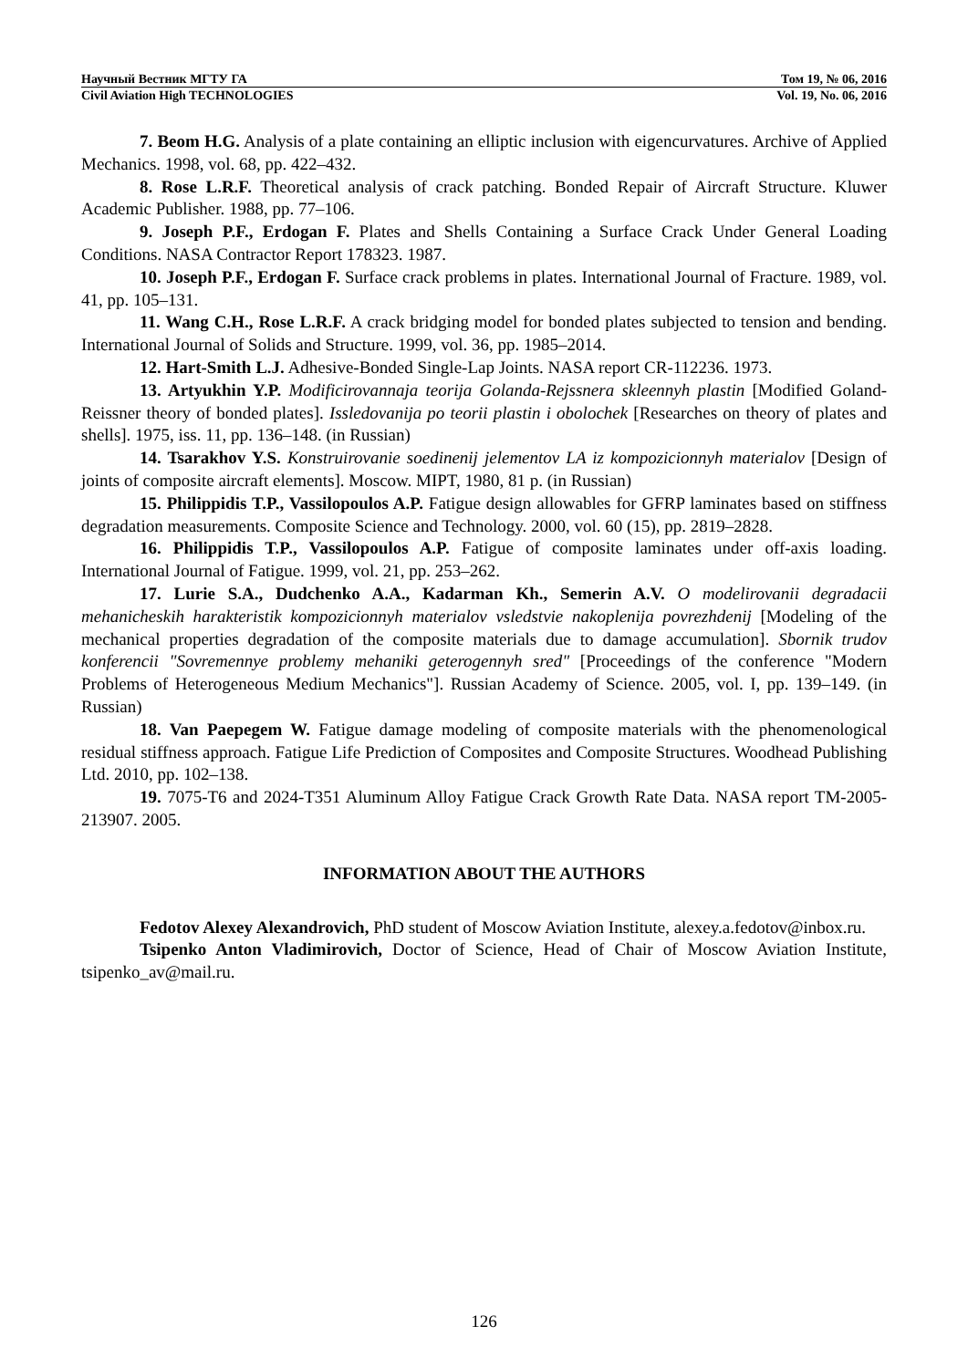Научный Вестник МГТУ ГА Том 19, № 06, 2016
Civil Aviation High TECHNOLOGIES Vol. 19, No. 06, 2016
7. Beom H.G. Analysis of a plate containing an elliptic inclusion with eigencurvatures. Archive of Applied Mechanics. 1998, vol. 68, pp. 422–432.
8. Rose L.R.F. Theoretical analysis of crack patching. Bonded Repair of Aircraft Structure. Kluwer Academic Publisher. 1988, pp. 77–106.
9. Joseph P.F., Erdogan F. Plates and Shells Containing a Surface Crack Under General Loading Conditions. NASA Contractor Report 178323. 1987.
10. Joseph P.F., Erdogan F. Surface crack problems in plates. International Journal of Fracture. 1989, vol. 41, pp. 105–131.
11. Wang C.H., Rose L.R.F. A crack bridging model for bonded plates subjected to tension and bending. International Journal of Solids and Structure. 1999, vol. 36, pp. 1985–2014.
12. Hart-Smith L.J. Adhesive-Bonded Single-Lap Joints. NASA report CR-112236. 1973.
13. Artyukhin Y.P. Modificirovannaja teorija Golanda-Rejssnera skleennyh plastin [Modified Goland-Reissner theory of bonded plates]. Issledovanija po teorii plastin i obolochek [Researches on theory of plates and shells]. 1975, iss. 11, pp. 136–148. (in Russian)
14. Tsarakhov Y.S. Konstruirovanie soedinenij jelementov LA iz kompozicionnyh materialov [Design of joints of composite aircraft elements]. Moscow. MIPT, 1980, 81 p. (in Russian)
15. Philippidis T.P., Vassilopoulos A.P. Fatigue design allowables for GFRP laminates based on stiffness degradation measurements. Composite Science and Technology. 2000, vol. 60 (15), pp. 2819–2828.
16. Philippidis T.P., Vassilopoulos A.P. Fatigue of composite laminates under off-axis loading. International Journal of Fatigue. 1999, vol. 21, pp. 253–262.
17. Lurie S.A., Dudchenko A.A., Kadarman Kh., Semerin A.V. O modelirovanii degradacii mehanicheskih harakteristik kompozicionnyh materialov vsledstvie nakoplenija povrezhdenij [Modeling of the mechanical properties degradation of the composite materials due to damage accumulation]. Sbornik trudov konferencii "Sovremennye problemy mehaniki geterogennyh sred" [Proceedings of the conference "Modern Problems of Heterogeneous Medium Mechanics"]. Russian Academy of Science. 2005, vol. I, pp. 139–149. (in Russian)
18. Van Paepegem W. Fatigue damage modeling of composite materials with the phenomenological residual stiffness approach. Fatigue Life Prediction of Composites and Composite Structures. Woodhead Publishing Ltd. 2010, pp. 102–138.
19. 7075-T6 and 2024-T351 Aluminum Alloy Fatigue Crack Growth Rate Data. NASA report TM-2005-213907. 2005.
INFORMATION ABOUT THE AUTHORS
Fedotov Alexey Alexandrovich, PhD student of Moscow Aviation Institute, alexey.a.fedotov@inbox.ru.
Tsipenko Anton Vladimirovich, Doctor of Science, Head of Chair of Moscow Aviation Institute, tsipenko_av@mail.ru.
126